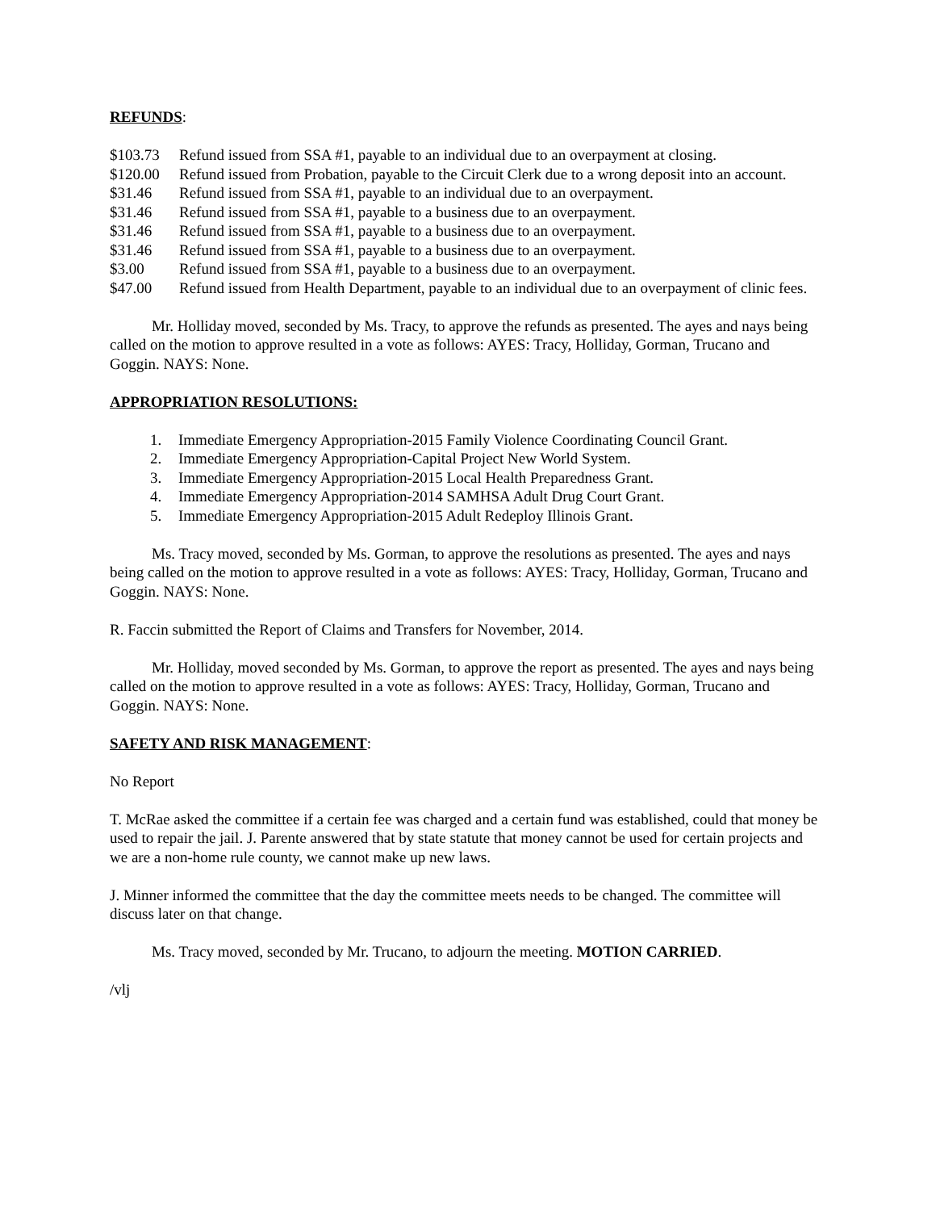REFUNDS:
$103.73 Refund issued from SSA #1, payable to an individual due to an overpayment at closing.
$120.00 Refund issued from Probation, payable to the Circuit Clerk due to a wrong deposit into an account.
$31.46 Refund issued from SSA #1, payable to an individual due to an overpayment.
$31.46 Refund issued from SSA #1, payable to a business due to an overpayment.
$31.46 Refund issued from SSA #1, payable to a business due to an overpayment.
$31.46 Refund issued from SSA #1, payable to a business due to an overpayment.
$3.00 Refund issued from SSA #1, payable to a business due to an overpayment.
$47.00 Refund issued from Health Department, payable to an individual due to an overpayment of clinic fees.
Mr. Holliday moved, seconded by Ms. Tracy, to approve the refunds as presented. The ayes and nays being called on the motion to approve resulted in a vote as follows: AYES: Tracy, Holliday, Gorman, Trucano and Goggin. NAYS: None.
APPROPRIATION RESOLUTIONS:
1. Immediate Emergency Appropriation-2015 Family Violence Coordinating Council Grant.
2. Immediate Emergency Appropriation-Capital Project New World System.
3. Immediate Emergency Appropriation-2015 Local Health Preparedness Grant.
4. Immediate Emergency Appropriation-2014 SAMHSA Adult Drug Court Grant.
5. Immediate Emergency Appropriation-2015 Adult Redeploy Illinois Grant.
Ms. Tracy moved, seconded by Ms. Gorman, to approve the resolutions as presented. The ayes and nays being called on the motion to approve resulted in a vote as follows: AYES: Tracy, Holliday, Gorman, Trucano and Goggin. NAYS: None.
R. Faccin submitted the Report of Claims and Transfers for November, 2014.
Mr. Holliday, moved seconded by Ms. Gorman, to approve the report as presented. The ayes and nays being called on the motion to approve resulted in a vote as follows: AYES: Tracy, Holliday, Gorman, Trucano and Goggin. NAYS: None.
SAFETY AND RISK MANAGEMENT:
No Report
T. McRae asked the committee if a certain fee was charged and a certain fund was established, could that money be used to repair the jail. J. Parente answered that by state statute that money cannot be used for certain projects and we are a non-home rule county, we cannot make up new laws.
J. Minner informed the committee that the day the committee meets needs to be changed. The committee will discuss later on that change.
Ms. Tracy moved, seconded by Mr. Trucano, to adjourn the meeting. MOTION CARRIED.
/vlj